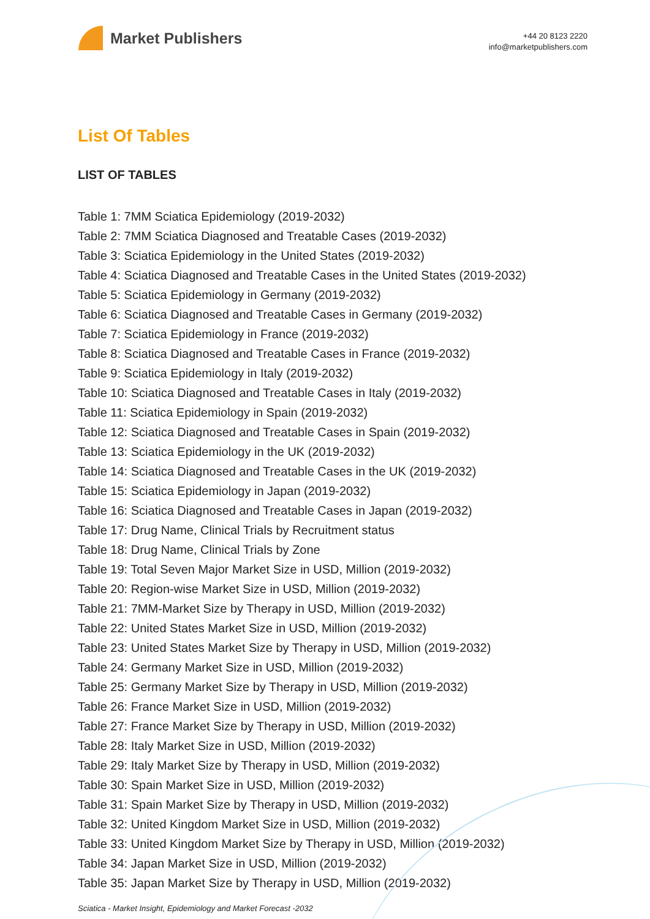Market Publishers
+44 20 8123 2220
info@marketpublishers.com
List Of Tables
LIST OF TABLES
Table 1: 7MM Sciatica Epidemiology (2019-2032)
Table 2: 7MM Sciatica Diagnosed and Treatable Cases (2019-2032)
Table 3: Sciatica Epidemiology in the United States (2019-2032)
Table 4: Sciatica Diagnosed and Treatable Cases in the United States (2019-2032)
Table 5: Sciatica Epidemiology in Germany (2019-2032)
Table 6: Sciatica Diagnosed and Treatable Cases in Germany (2019-2032)
Table 7: Sciatica Epidemiology in France (2019-2032)
Table 8: Sciatica Diagnosed and Treatable Cases in France (2019-2032)
Table 9: Sciatica Epidemiology in Italy (2019-2032)
Table 10: Sciatica Diagnosed and Treatable Cases in Italy (2019-2032)
Table 11: Sciatica Epidemiology in Spain (2019-2032)
Table 12: Sciatica Diagnosed and Treatable Cases in Spain (2019-2032)
Table 13: Sciatica Epidemiology in the UK (2019-2032)
Table 14: Sciatica Diagnosed and Treatable Cases in the UK (2019-2032)
Table 15: Sciatica Epidemiology in Japan (2019-2032)
Table 16: Sciatica Diagnosed and Treatable Cases in Japan (2019-2032)
Table 17: Drug Name, Clinical Trials by Recruitment status
Table 18: Drug Name, Clinical Trials by Zone
Table 19: Total Seven Major Market Size in USD, Million (2019-2032)
Table 20: Region-wise Market Size in USD, Million (2019-2032)
Table 21: 7MM-Market Size by Therapy in USD, Million (2019-2032)
Table 22: United States Market Size in USD, Million (2019-2032)
Table 23: United States Market Size by Therapy in USD, Million (2019-2032)
Table 24: Germany Market Size in USD, Million (2019-2032)
Table 25: Germany Market Size by Therapy in USD, Million (2019-2032)
Table 26: France Market Size in USD, Million (2019-2032)
Table 27: France Market Size by Therapy in USD, Million (2019-2032)
Table 28: Italy Market Size in USD, Million (2019-2032)
Table 29: Italy Market Size by Therapy in USD, Million (2019-2032)
Table 30: Spain Market Size in USD, Million (2019-2032)
Table 31: Spain Market Size by Therapy in USD, Million (2019-2032)
Table 32: United Kingdom Market Size in USD, Million (2019-2032)
Table 33: United Kingdom Market Size by Therapy in USD, Million (2019-2032)
Table 34: Japan Market Size in USD, Million (2019-2032)
Table 35: Japan Market Size by Therapy in USD, Million (2019-2032)
Sciatica - Market Insight, Epidemiology and Market Forecast -2032